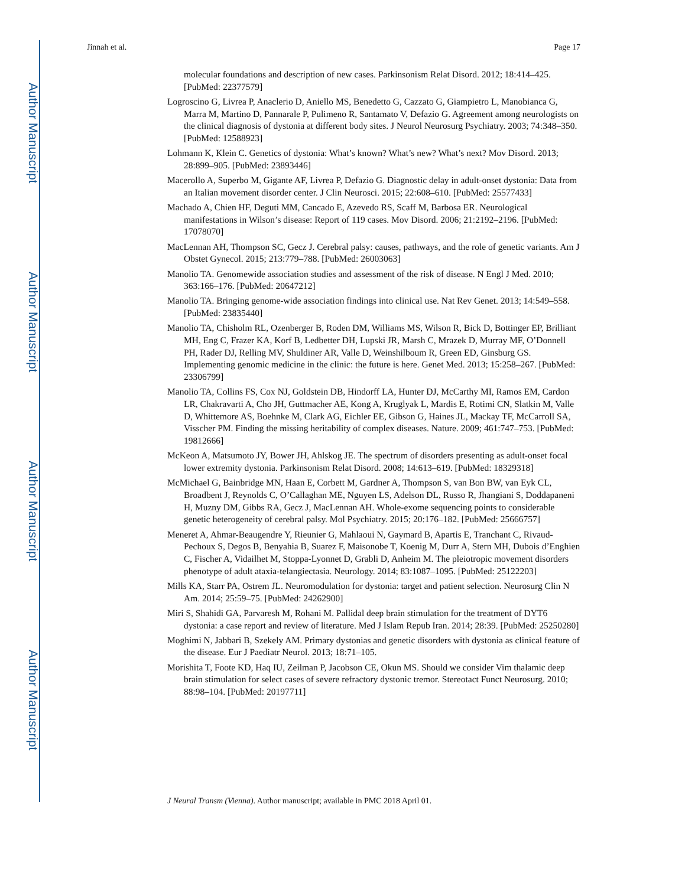Author Manuscript
Author Manuscript
Author Manuscript
Author Manuscript
Jinnah et al. Page 17
molecular foundations and description of new cases. Parkinsonism Relat Disord. 2012; 18:414–425. [PubMed: 22377579]
Logroscino G, Livrea P, Anaclerio D, Aniello MS, Benedetto G, Cazzato G, Giampietro L, Manobianca G, Marra M, Martino D, Pannarale P, Pulimeno R, Santamato V, Defazio G. Agreement among neurologists on the clinical diagnosis of dystonia at different body sites. J Neurol Neurosurg Psychiatry. 2003; 74:348–350. [PubMed: 12588923]
Lohmann K, Klein C. Genetics of dystonia: What’s known? What’s new? What’s next? Mov Disord. 2013; 28:899–905. [PubMed: 23893446]
Macerollo A, Superbo M, Gigante AF, Livrea P, Defazio G. Diagnostic delay in adult-onset dystonia: Data from an Italian movement disorder center. J Clin Neurosci. 2015; 22:608–610. [PubMed: 25577433]
Machado A, Chien HF, Deguti MM, Cancado E, Azevedo RS, Scaff M, Barbosa ER. Neurological manifestations in Wilson’s disease: Report of 119 cases. Mov Disord. 2006; 21:2192–2196. [PubMed: 17078070]
MacLennan AH, Thompson SC, Gecz J. Cerebral palsy: causes, pathways, and the role of genetic variants. Am J Obstet Gynecol. 2015; 213:779–788. [PubMed: 26003063]
Manolio TA. Genomewide association studies and assessment of the risk of disease. N Engl J Med. 2010; 363:166–176. [PubMed: 20647212]
Manolio TA. Bringing genome-wide association findings into clinical use. Nat Rev Genet. 2013; 14:549–558. [PubMed: 23835440]
Manolio TA, Chisholm RL, Ozenberger B, Roden DM, Williams MS, Wilson R, Bick D, Bottinger EP, Brilliant MH, Eng C, Frazer KA, Korf B, Ledbetter DH, Lupski JR, Marsh C, Mrazek D, Murray MF, O’Donnell PH, Rader DJ, Relling MV, Shuldiner AR, Valle D, Weinshilboum R, Green ED, Ginsburg GS. Implementing genomic medicine in the clinic: the future is here. Genet Med. 2013; 15:258–267. [PubMed: 23306799]
Manolio TA, Collins FS, Cox NJ, Goldstein DB, Hindorff LA, Hunter DJ, McCarthy MI, Ramos EM, Cardon LR, Chakravarti A, Cho JH, Guttmacher AE, Kong A, Kruglyak L, Mardis E, Rotimi CN, Slatkin M, Valle D, Whittemore AS, Boehnke M, Clark AG, Eichler EE, Gibson G, Haines JL, Mackay TF, McCarroll SA, Visscher PM. Finding the missing heritability of complex diseases. Nature. 2009; 461:747–753. [PubMed: 19812666]
McKeon A, Matsumoto JY, Bower JH, Ahlskog JE. The spectrum of disorders presenting as adult-onset focal lower extremity dystonia. Parkinsonism Relat Disord. 2008; 14:613–619. [PubMed: 18329318]
McMichael G, Bainbridge MN, Haan E, Corbett M, Gardner A, Thompson S, van Bon BW, van Eyk CL, Broadbent J, Reynolds C, O’Callaghan ME, Nguyen LS, Adelson DL, Russo R, Jhangiani S, Doddapaneni H, Muzny DM, Gibbs RA, Gecz J, MacLennan AH. Whole-exome sequencing points to considerable genetic heterogeneity of cerebral palsy. Mol Psychiatry. 2015; 20:176–182. [PubMed: 25666757]
Meneret A, Ahmar-Beaugendre Y, Rieunier G, Mahlaoui N, Gaymard B, Apartis E, Tranchant C, Rivaud-Pechoux S, Degos B, Benyahia B, Suarez F, Maisonobe T, Koenig M, Durr A, Stern MH, Dubois d’Enghien C, Fischer A, Vidailhet M, Stoppa-Lyonnet D, Grabli D, Anheim M. The pleiotropic movement disorders phenotype of adult ataxia-telangiectasia. Neurology. 2014; 83:1087–1095. [PubMed: 25122203]
Mills KA, Starr PA, Ostrem JL. Neuromodulation for dystonia: target and patient selection. Neurosurg Clin N Am. 2014; 25:59–75. [PubMed: 24262900]
Miri S, Shahidi GA, Parvaresh M, Rohani M. Pallidal deep brain stimulation for the treatment of DYT6 dystonia: a case report and review of literature. Med J Islam Repub Iran. 2014; 28:39. [PubMed: 25250280]
Moghimi N, Jabbari B, Szekely AM. Primary dystonias and genetic disorders with dystonia as clinical feature of the disease. Eur J Paediatr Neurol. 2013; 18:71–105.
Morishita T, Foote KD, Haq IU, Zeilman P, Jacobson CE, Okun MS. Should we consider Vim thalamic deep brain stimulation for select cases of severe refractory dystonic tremor. Stereotact Funct Neurosurg. 2010; 88:98–104. [PubMed: 20197711]
J Neural Transm (Vienna). Author manuscript; available in PMC 2018 April 01.